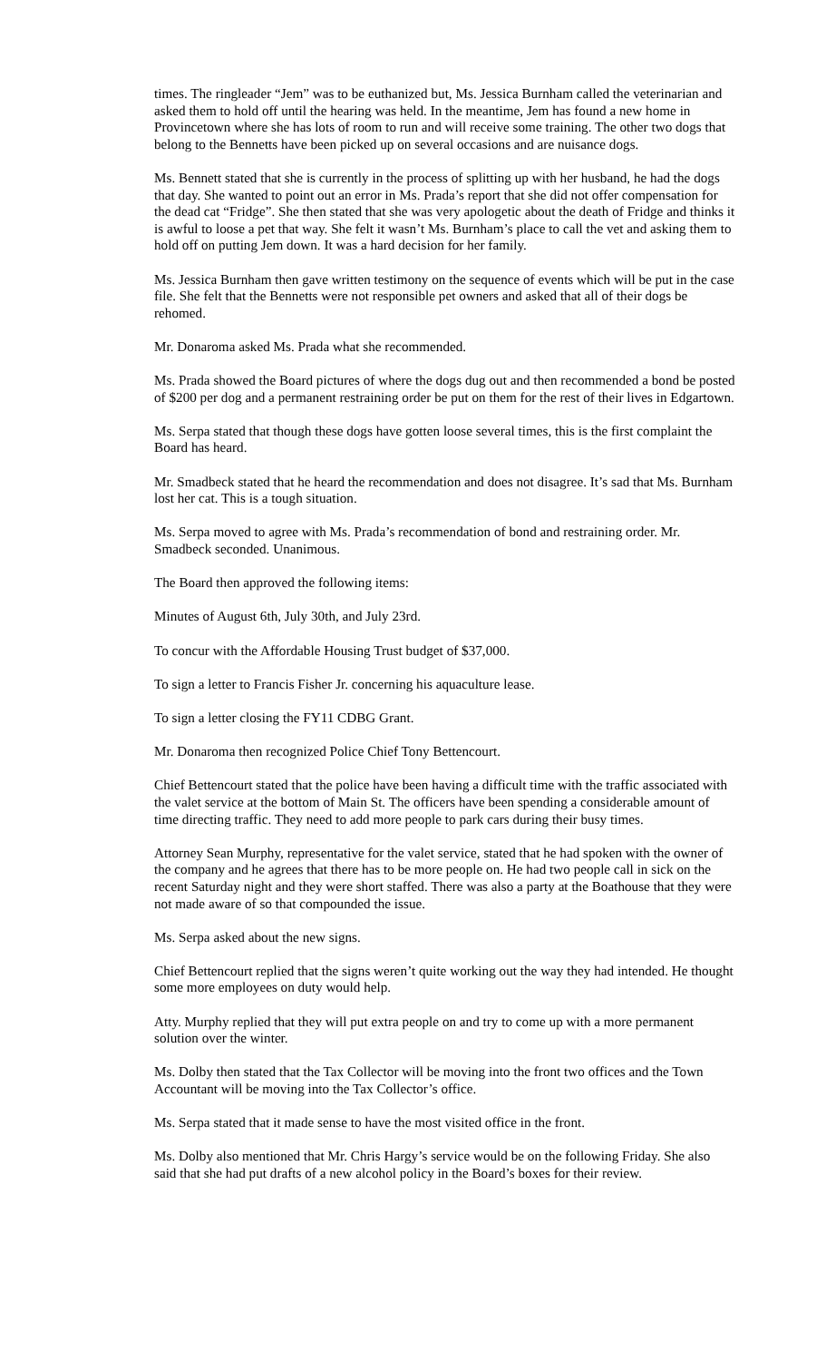times. The ringleader “Jem” was to be euthanized but, Ms. Jessica Burnham called the veterinarian and asked them to hold off until the hearing was held. In the meantime, Jem has found a new home in Provincetown where she has lots of room to run and will receive some training. The other two dogs that belong to the Bennetts have been picked up on several occasions and are nuisance dogs.
Ms. Bennett stated that she is currently in the process of splitting up with her husband, he had the dogs that day. She wanted to point out an error in Ms. Prada’s report that she did not offer compensation for the dead cat “Fridge”. She then stated that she was very apologetic about the death of Fridge and thinks it is awful to loose a pet that way. She felt it wasn’t Ms. Burnham’s place to call the vet and asking them to hold off on putting Jem down. It was a hard decision for her family.
Ms. Jessica Burnham then gave written testimony on the sequence of events which will be put in the case file. She felt that the Bennetts were not responsible pet owners and asked that all of their dogs be rehomed.
Mr. Donaroma asked Ms. Prada what she recommended.
Ms. Prada showed the Board pictures of where the dogs dug out and then recommended a bond be posted of $200 per dog and a permanent restraining order be put on them for the rest of their lives in Edgartown.
Ms. Serpa stated that though these dogs have gotten loose several times, this is the first complaint the Board has heard.
Mr. Smadbeck stated that he heard the recommendation and does not disagree. It’s sad that Ms. Burnham lost her cat. This is a tough situation.
Ms. Serpa moved to agree with Ms. Prada’s recommendation of bond and restraining order. Mr. Smadbeck seconded. Unanimous.
The Board then approved the following items:
Minutes of August 6th, July 30th, and July 23rd.
To concur with the Affordable Housing Trust budget of $37,000.
To sign a letter to Francis Fisher Jr. concerning his aquaculture lease.
To sign a letter closing the FY11 CDBG Grant.
Mr. Donaroma then recognized Police Chief Tony Bettencourt.
Chief Bettencourt stated that the police have been having a difficult time with the traffic associated with the valet service at the bottom of Main St. The officers have been spending a considerable amount of time directing traffic. They need to add more people to park cars during their busy times.
Attorney Sean Murphy, representative for the valet service, stated that he had spoken with the owner of the company and he agrees that there has to be more people on. He had two people call in sick on the recent Saturday night and they were short staffed. There was also a party at the Boathouse that they were not made aware of so that compounded the issue.
Ms. Serpa asked about the new signs.
Chief Bettencourt replied that the signs weren’t quite working out the way they had intended. He thought some more employees on duty would help.
Atty. Murphy replied that they will put extra people on and try to come up with a more permanent solution over the winter.
Ms. Dolby then stated that the Tax Collector will be moving into the front two offices and the Town Accountant will be moving into the Tax Collector’s office.
Ms. Serpa stated that it made sense to have the most visited office in the front.
Ms. Dolby also mentioned that Mr. Chris Hargy’s service would be on the following Friday. She also said that she had put drafts of a new alcohol policy in the Board’s boxes for their review.